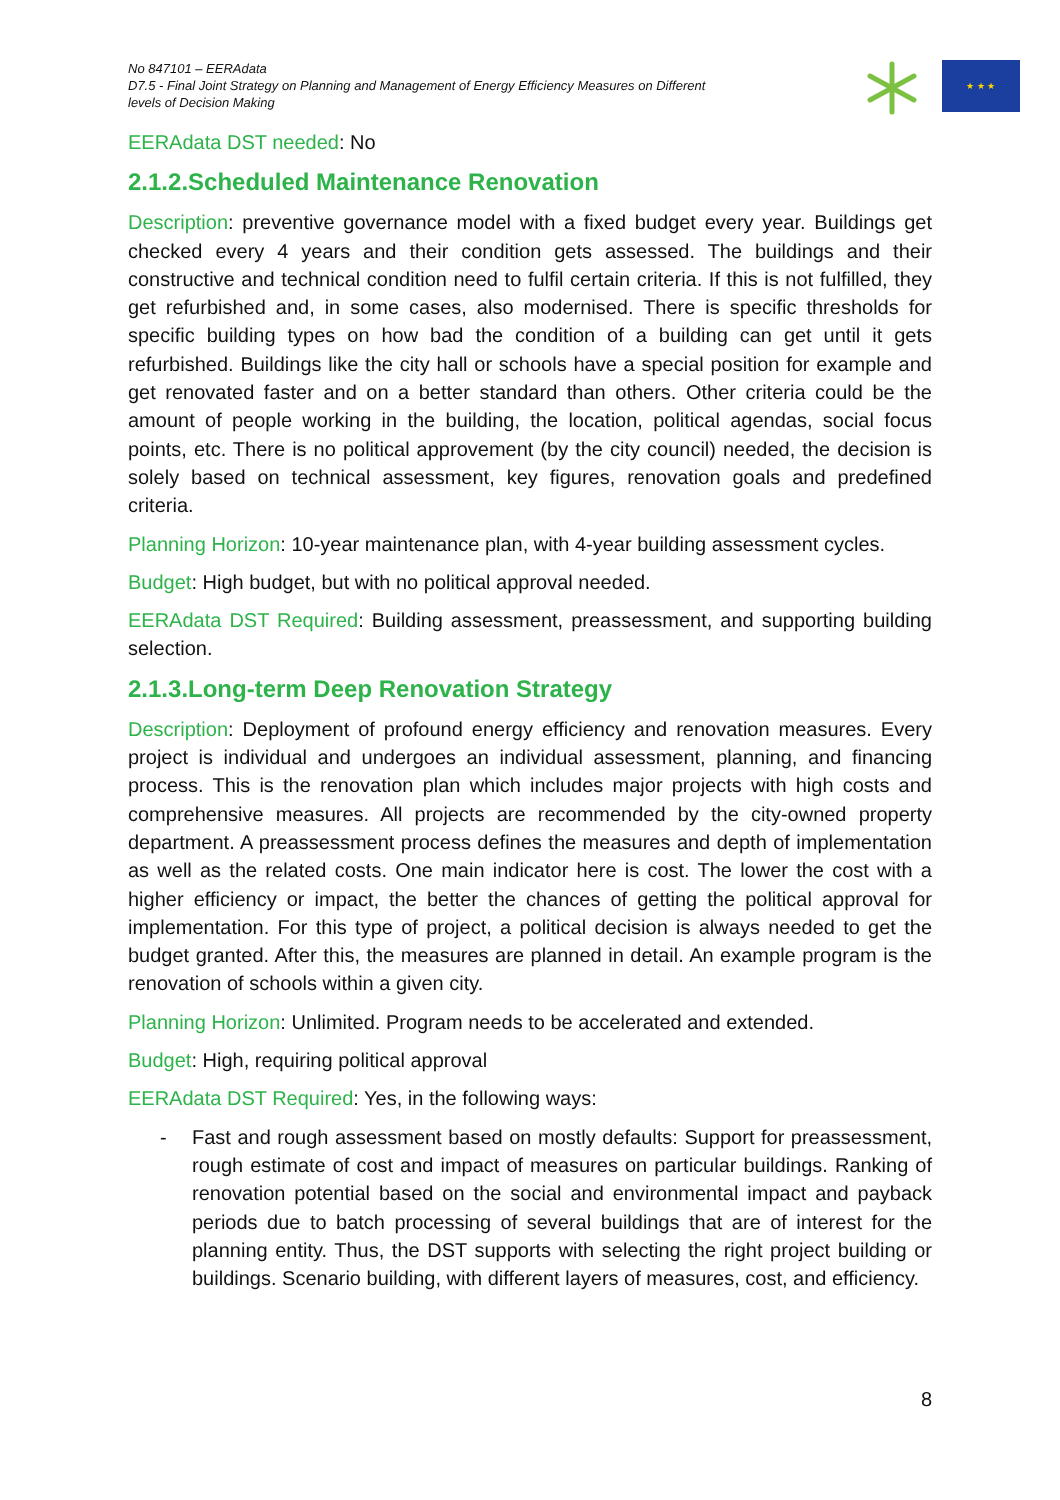No 847101 – EERAdata
D7.5 - Final Joint Strategy on Planning and Management of Energy Efficiency Measures on Different levels of Decision Making
★ ★ ★
EERAdata DST needed: No
2.1.2.Scheduled Maintenance Renovation
Description: preventive governance model with a fixed budget every year. Buildings get checked every 4 years and their condition gets assessed. The buildings and their constructive and technical condition need to fulfil certain criteria. If this is not fulfilled, they get refurbished and, in some cases, also modernised. There is specific thresholds for specific building types on how bad the condition of a building can get until it gets refurbished. Buildings like the city hall or schools have a special position for example and get renovated faster and on a better standard than others. Other criteria could be the amount of people working in the building, the location, political agendas, social focus points, etc. There is no political approvement (by the city council) needed, the decision is solely based on technical assessment, key figures, renovation goals and predefined criteria.
Planning Horizon: 10-year maintenance plan, with 4-year building assessment cycles.
Budget: High budget, but with no political approval needed.
EERAdata DST Required: Building assessment, preassessment, and supporting building selection.
2.1.3.Long-term Deep Renovation Strategy
Description: Deployment of profound energy efficiency and renovation measures. Every project is individual and undergoes an individual assessment, planning, and financing process. This is the renovation plan which includes major projects with high costs and comprehensive measures. All projects are recommended by the city-owned property department. A preassessment process defines the measures and depth of implementation as well as the related costs. One main indicator here is cost. The lower the cost with a higher efficiency or impact, the better the chances of getting the political approval for implementation. For this type of project, a political decision is always needed to get the budget granted. After this, the measures are planned in detail. An example program is the renovation of schools within a given city.
Planning Horizon: Unlimited. Program needs to be accelerated and extended.
Budget: High, requiring political approval
EERAdata DST Required: Yes, in the following ways:
- Fast and rough assessment based on mostly defaults: Support for preassessment, rough estimate of cost and impact of measures on particular buildings. Ranking of renovation potential based on the social and environmental impact and payback periods due to batch processing of several buildings that are of interest for the planning entity. Thus, the DST supports with selecting the right project building or buildings. Scenario building, with different layers of measures, cost, and efficiency.
8